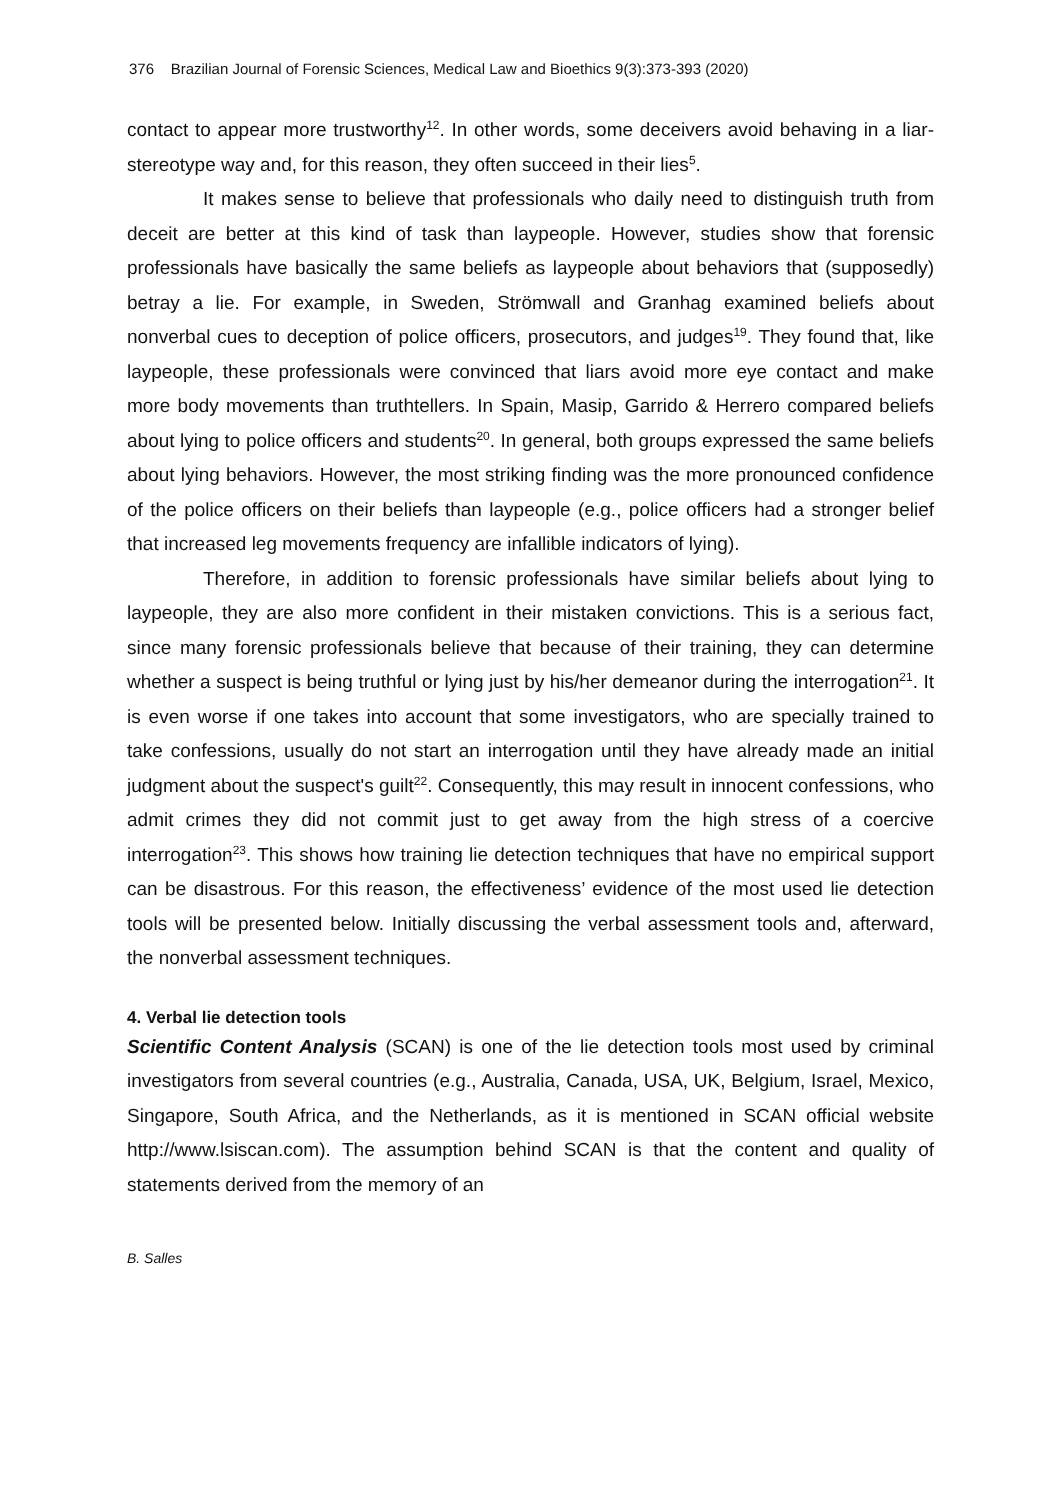376 Brazilian Journal of Forensic Sciences, Medical Law and Bioethics 9(3):373-393 (2020)
contact to appear more trustworthy<sup>12</sup>. In other words, some deceivers avoid behaving in a liar-stereotype way and, for this reason, they often succeed in their lies<sup>5</sup>.
It makes sense to believe that professionals who daily need to distinguish truth from deceit are better at this kind of task than laypeople. However, studies show that forensic professionals have basically the same beliefs as laypeople about behaviors that (supposedly) betray a lie. For example, in Sweden, Strömwall and Granhag examined beliefs about nonverbal cues to deception of police officers, prosecutors, and judges<sup>19</sup>. They found that, like laypeople, these professionals were convinced that liars avoid more eye contact and make more body movements than truthtellers. In Spain, Masip, Garrido & Herrero compared beliefs about lying to police officers and students<sup>20</sup>. In general, both groups expressed the same beliefs about lying behaviors. However, the most striking finding was the more pronounced confidence of the police officers on their beliefs than laypeople (e.g., police officers had a stronger belief that increased leg movements frequency are infallible indicators of lying).
Therefore, in addition to forensic professionals have similar beliefs about lying to laypeople, they are also more confident in their mistaken convictions. This is a serious fact, since many forensic professionals believe that because of their training, they can determine whether a suspect is being truthful or lying just by his/her demeanor during the interrogation<sup>21</sup>. It is even worse if one takes into account that some investigators, who are specially trained to take confessions, usually do not start an interrogation until they have already made an initial judgment about the suspect's guilt<sup>22</sup>. Consequently, this may result in innocent confessions, who admit crimes they did not commit just to get away from the high stress of a coercive interrogation<sup>23</sup>. This shows how training lie detection techniques that have no empirical support can be disastrous. For this reason, the effectiveness’ evidence of the most used lie detection tools will be presented below. Initially discussing the verbal assessment tools and, afterward, the nonverbal assessment techniques.
4. Verbal lie detection tools
Scientific Content Analysis (SCAN) is one of the lie detection tools most used by criminal investigators from several countries (e.g., Australia, Canada, USA, UK, Belgium, Israel, Mexico, Singapore, South Africa, and the Netherlands, as it is mentioned in SCAN official website http://www.lsiscan.com). The assumption behind SCAN is that the content and quality of statements derived from the memory of an
B. Salles